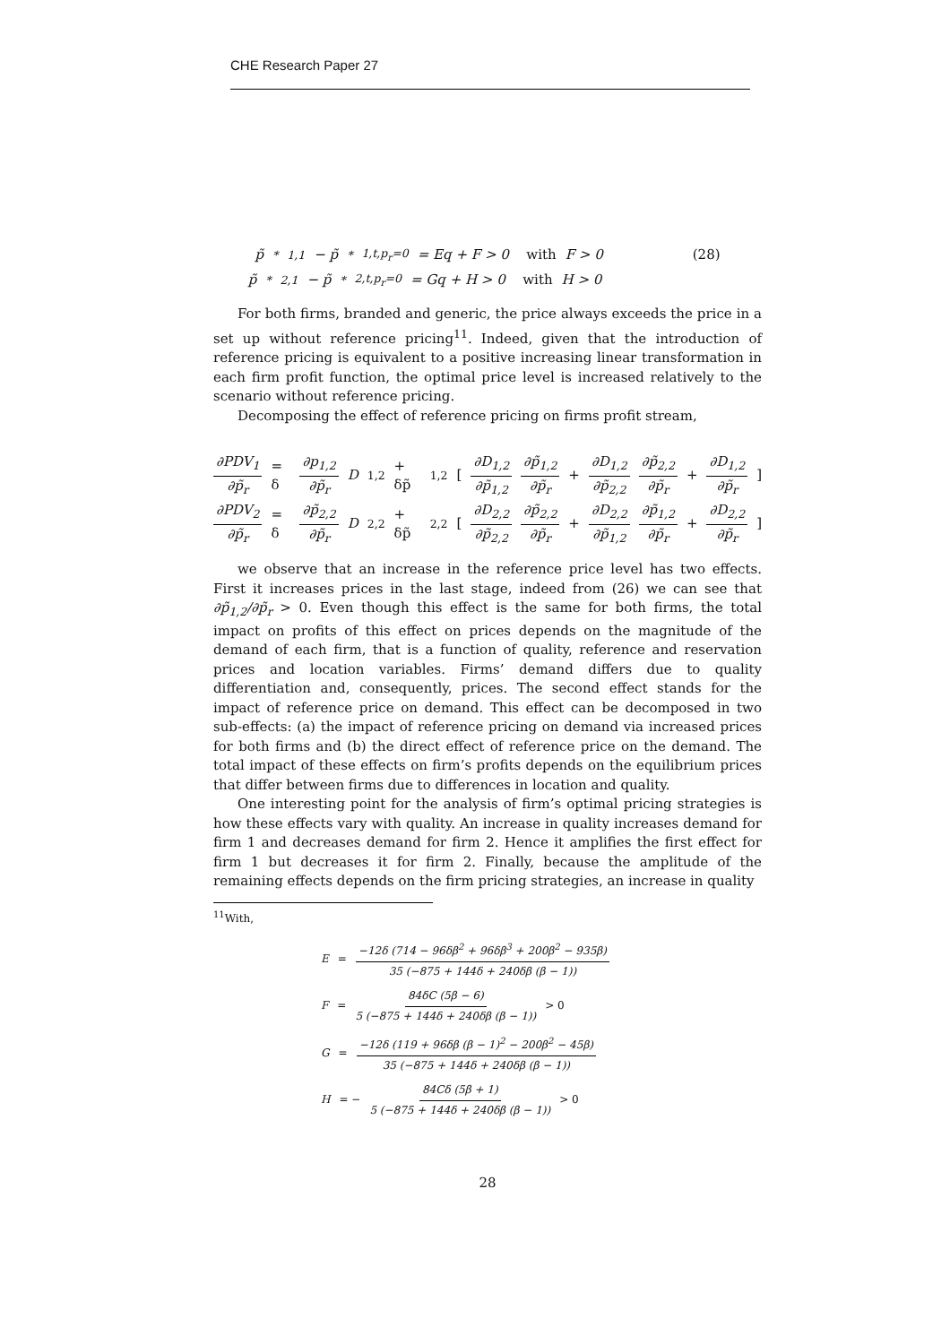CHE Research Paper 27
p̃<sup>*</sup><sub>1,1</sub> − p̃<sup>*</sup><sub>1,t,p<sub>r</sub>=0</sub> = Eq + F > 0 with F > 0 (28)
p̃<sup>*</sup><sub>2,1</sub> − p̃<sup>*</sup><sub>2,t,p<sub>r</sub>=0</sub> = Gq + H > 0 with H > 0
For both firms, branded and generic, the price always exceeds the price in a set up without reference pricing<sup>11</sup>. Indeed, given that the introduction of reference pricing is equivalent to a positive increasing linear transformation in each firm profit function, the optimal price level is increased relatively to the scenario without reference pricing.
Decomposing the effect of reference pricing on firms profit stream,
∂PDV<sub>1</sub> ∂p̃<sub>r</sub> = δ ∂p<sub>1,2</sub> ∂p̃<sub>r</sub> D<sub>1,2</sub> + δp̃<sub>1,2</sub> [ ∂D<sub>1,2</sub> ∂p̃<sub>1,2</sub> ∂p̃<sub>1,2</sub> ∂p̃<sub>r</sub> + ∂D<sub>1,2</sub> ∂p̃<sub>2,2</sub> ∂p̃<sub>2,2</sub> ∂p̃<sub>r</sub> + ∂D<sub>1,2</sub> ∂p̃<sub>r</sub> ]
∂PDV<sub>2</sub> ∂p̃<sub>r</sub> = δ ∂p̃<sub>2,2</sub> ∂p̃<sub>r</sub> D<sub>2,2</sub> + δp̃<sub>2,2</sub> [ ∂D<sub>2,2</sub> ∂p̃<sub>2,2</sub> ∂p̃<sub>2,2</sub> ∂p̃<sub>r</sub> + ∂D<sub>2,2</sub> ∂p̃<sub>1,2</sub> ∂p̃<sub>1,2</sub> ∂p̃<sub>r</sub> + ∂D<sub>2,2</sub> ∂p̃<sub>r</sub> ]
we observe that an increase in the reference price level has two effects. First it increases prices in the last stage, indeed from (26) we can see that ∂p̃<sub>1,2</sub>/∂p̃<sub>r</sub> > 0. Even though this effect is the same for both firms, the total impact on profits of this effect on prices depends on the magnitude of the demand of each firm, that is a function of quality, reference and reservation prices and location variables. Firms’ demand differs due to quality differentiation and, consequently, prices. The second effect stands for the impact of reference price on demand. This effect can be decomposed in two sub-effects: (a) the impact of reference pricing on demand via increased prices for both firms and (b) the direct effect of reference price on the demand. The total impact of these effects on firm’s profits depends on the equilibrium prices that differ between firms due to differences in location and quality.
One interesting point for the analysis of firm’s optimal pricing strategies is how these effects vary with quality. An increase in quality increases demand for firm 1 and decreases demand for firm 2. Hence it amplifies the first effect for firm 1 but decreases it for firm 2. Finally, because the amplitude of the remaining effects depends on the firm pricing strategies, an increase in quality
<sup>11</sup> With,
E = −12δ (714 − 96δβ<sup>2</sup> + 96δβ<sup>3</sup> + 200β<sup>2</sup> − 935β) 35 (−875 + 144δ + 240δβ (β − 1))
F = 84δC (5β − 6) 5 (−875 + 144δ + 240δβ (β − 1)) > 0
G = −12δ (119 + 96δβ (β − 1)<sup>2</sup> − 200β<sup>2</sup> − 45β) 35 (−875 + 144δ + 240δβ (β − 1))
H = − 84Cδ (5β + 1) 5 (−875 + 144δ + 240δβ (β − 1)) > 0
28